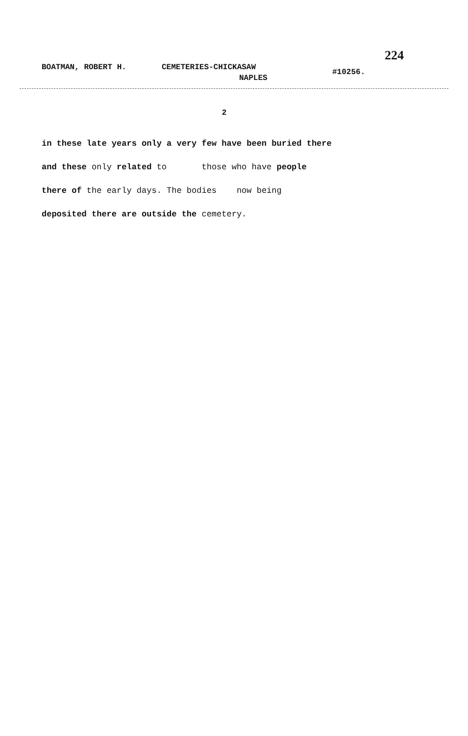224
BOATMAN, ROBERT H. CEMETERIES-CHICKASAW
NAPLES #10256.
2
in these late years only a very few have been buried there
and these only related to those who have people
there of the early days. The bodies now being
deposited there are outside the cemetery.